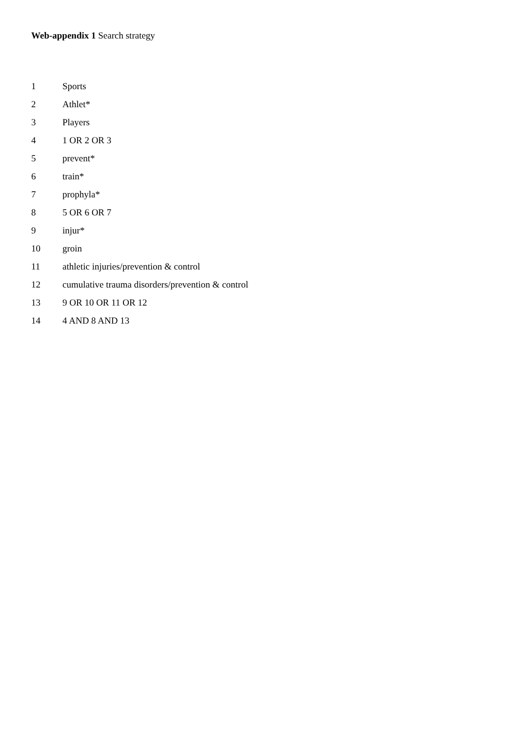Web-appendix 1 Search strategy
1 Sports
2 Athlet*
3 Players
4 1 OR 2 OR 3
5 prevent*
6 train*
7 prophyla*
8 5 OR 6 OR 7
9 injur*
10 groin
11 athletic injuries/prevention & control
12 cumulative trauma disorders/prevention & control
13 9 OR 10 OR 11 OR 12
14 4 AND 8 AND 13